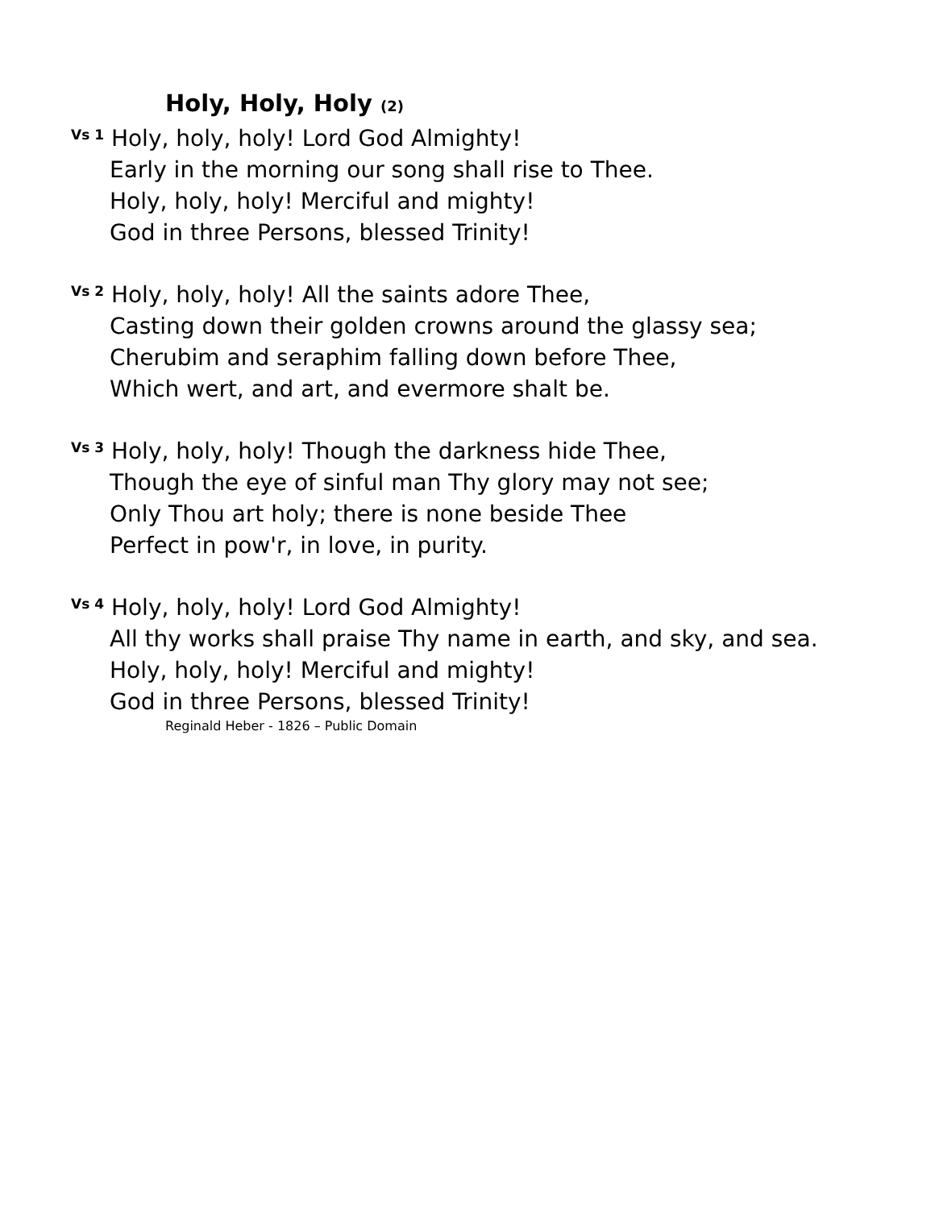Holy, Holy, Holy (2)
Vs 1 Holy, holy, holy! Lord God Almighty!
Early in the morning our song shall rise to Thee.
Holy, holy, holy! Merciful and mighty!
God in three Persons, blessed Trinity!
Vs 2 Holy, holy, holy! All the saints adore Thee,
Casting down their golden crowns around the glassy sea;
Cherubim and seraphim falling down before Thee,
Which wert, and art, and evermore shalt be.
Vs 3 Holy, holy, holy! Though the darkness hide Thee,
Though the eye of sinful man Thy glory may not see;
Only Thou art holy; there is none beside Thee
Perfect in pow'r, in love, in purity.
Vs 4 Holy, holy, holy! Lord God Almighty!
All thy works shall praise Thy name in earth, and sky, and sea.
Holy, holy, holy! Merciful and mighty!
God in three Persons, blessed Trinity!
Reginald Heber - 1826 – Public Domain